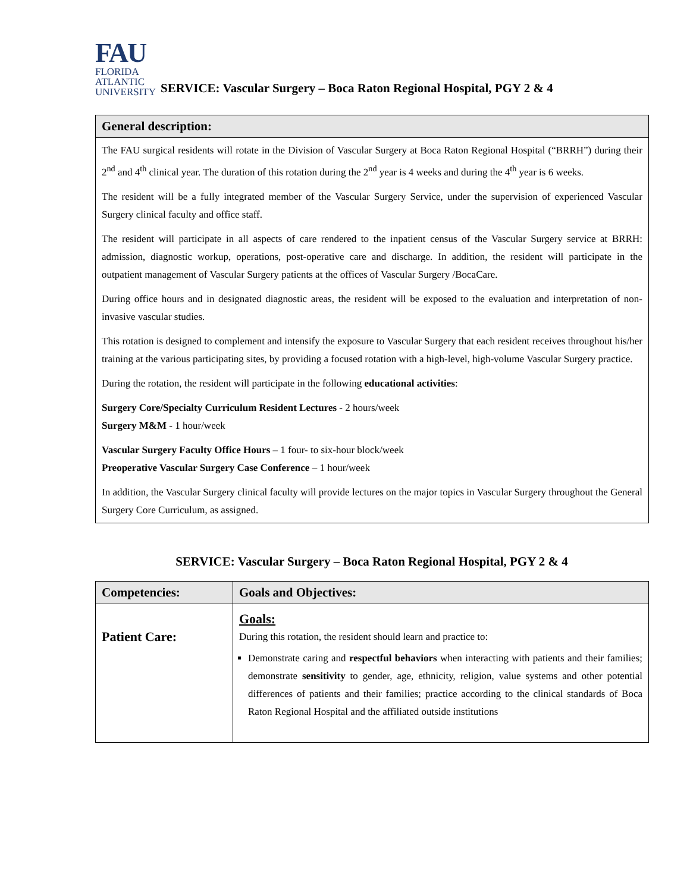FAU
FLORIDA
ATLANTIC
UNIVERSITY
SERVICE: Vascular Surgery – Boca Raton Regional Hospital, PGY 2 & 4
| General description: |
| --- |
| The FAU surgical residents will rotate in the Division of Vascular Surgery at Boca Raton Regional Hospital (“BRRH”) during their 2<sup>nd</sup> and 4<sup>th</sup> clinical year. The duration of this rotation during the 2<sup>nd</sup> year is 4 weeks and during the 4<sup>th</sup> year is 6 weeks. The resident will be a fully integrated member of the Vascular Surgery Service, under the supervision of experienced Vascular Surgery clinical faculty and office staff. The resident will participate in all aspects of care rendered to the inpatient census of the Vascular Surgery service at BRRH: admission, diagnostic workup, operations, post-operative care and discharge. In addition, the resident will participate in the outpatient management of Vascular Surgery patients at the offices of Vascular Surgery /BocaCare. During office hours and in designated diagnostic areas, the resident will be exposed to the evaluation and interpretation of non-invasive vascular studies. This rotation is designed to complement and intensify the exposure to Vascular Surgery that each resident receives throughout his/her training at the various participating sites, by providing a focused rotation with a high-level, high-volume Vascular Surgery practice. During the rotation, the resident will participate in the following educational activities : Surgery Core/Specialty Curriculum Resident Lectures - 2 hours/week Surgery M&M - 1 hour/week Vascular Surgery Faculty Office Hours – 1 four- to six-hour block/week Preoperative Vascular Surgery Case Conference – 1 hour/week In addition, the Vascular Surgery clinical faculty will provide lectures on the major topics in Vascular Surgery throughout the General Surgery Core Curriculum, as assigned. |
SERVICE: Vascular Surgery – Boca Raton Regional Hospital, PGY 2 & 4
| Competencies: | Goals and Objectives: |
| --- | --- |
| Patient Care: | Goals: During this rotation, the resident should learn and practice to: Demonstrate caring and respectful behaviors when interacting with patients and their families; demonstrate sensitivity to gender, age, ethnicity, religion, value systems and other potential differences of patients and their families; practice according to the clinical standards of Boca Raton Regional Hospital and the affiliated outside institutions |